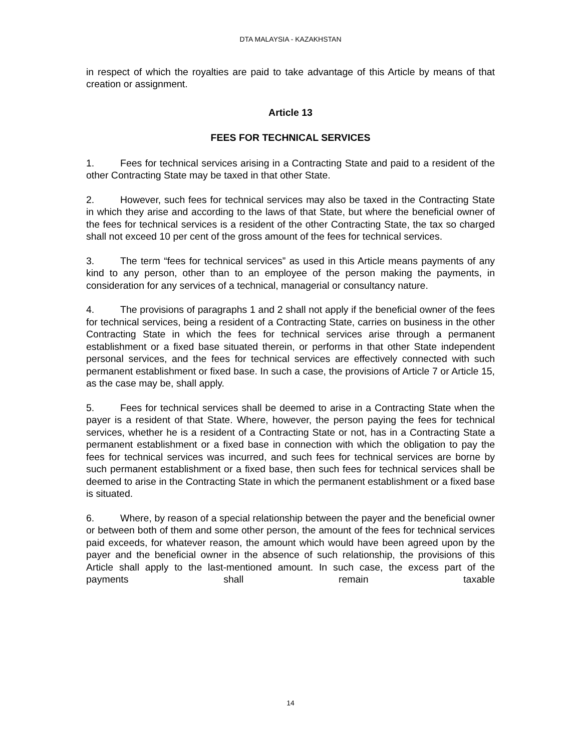DTA MALAYSIA - KAZAKHSTAN
in respect of which the royalties are paid to take advantage of this Article by means of that creation or assignment.
Article 13
FEES FOR TECHNICAL SERVICES
1. Fees for technical services arising in a Contracting State and paid to a resident of the other Contracting State may be taxed in that other State.
2. However, such fees for technical services may also be taxed in the Contracting State in which they arise and according to the laws of that State, but where the beneficial owner of the fees for technical services is a resident of the other Contracting State, the tax so charged shall not exceed 10 per cent of the gross amount of the fees for technical services.
3. The term “fees for technical services” as used in this Article means payments of any kind to any person, other than to an employee of the person making the payments, in consideration for any services of a technical, managerial or consultancy nature.
4. The provisions of paragraphs 1 and 2 shall not apply if the beneficial owner of the fees for technical services, being a resident of a Contracting State, carries on business in the other Contracting State in which the fees for technical services arise through a permanent establishment or a fixed base situated therein, or performs in that other State independent personal services, and the fees for technical services are effectively connected with such permanent establishment or fixed base. In such a case, the provisions of Article 7 or Article 15, as the case may be, shall apply.
5. Fees for technical services shall be deemed to arise in a Contracting State when the payer is a resident of that State. Where, however, the person paying the fees for technical services, whether he is a resident of a Contracting State or not, has in a Contracting State a permanent establishment or a fixed base in connection with which the obligation to pay the fees for technical services was incurred, and such fees for technical services are borne by such permanent establishment or a fixed base, then such fees for technical services shall be deemed to arise in the Contracting State in which the permanent establishment or a fixed base is situated.
6. Where, by reason of a special relationship between the payer and the beneficial owner or between both of them and some other person, the amount of the fees for technical services paid exceeds, for whatever reason, the amount which would have been agreed upon by the payer and the beneficial owner in the absence of such relationship, the provisions of this Article shall apply to the last-mentioned amount. In such case, the excess part of the payments shall remain taxable
14